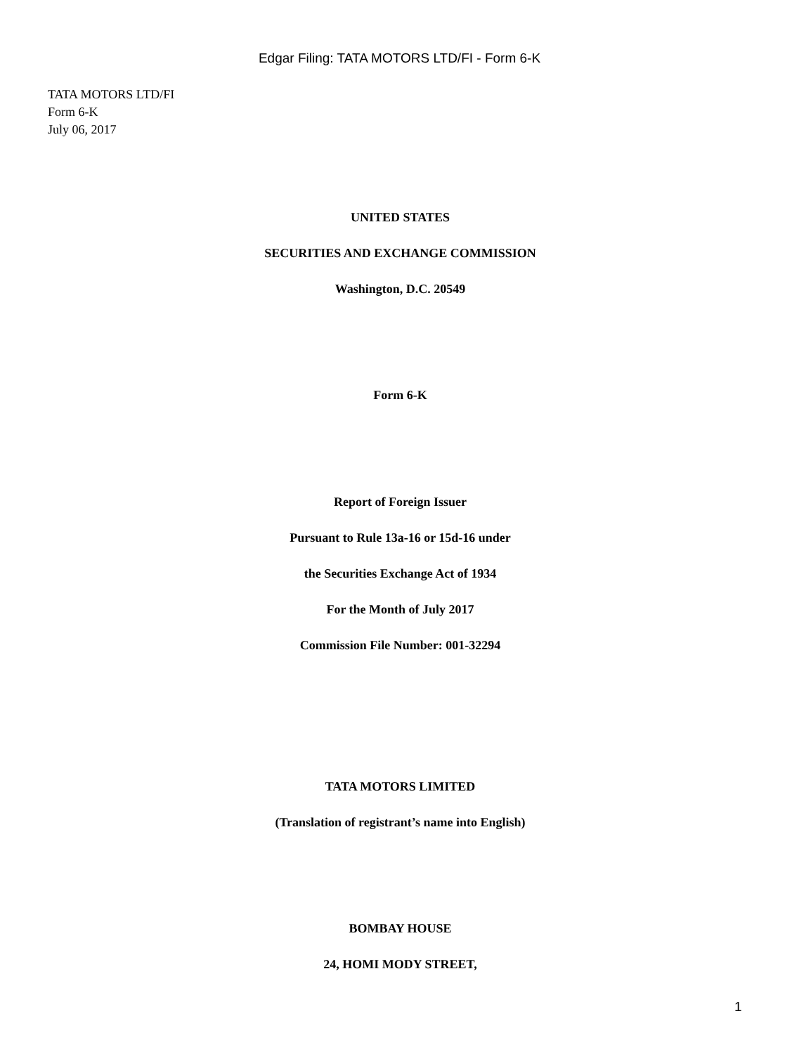Edgar Filing: TATA MOTORS LTD/FI - Form 6-K
TATA MOTORS LTD/FI
Form 6-K
July 06, 2017
UNITED STATES
SECURITIES AND EXCHANGE COMMISSION
Washington, D.C. 20549
Form 6-K
Report of Foreign Issuer
Pursuant to Rule 13a-16 or 15d-16 under
the Securities Exchange Act of 1934
For the Month of July 2017
Commission File Number: 001-32294
TATA MOTORS LIMITED
(Translation of registrant’s name into English)
BOMBAY HOUSE
24, HOMI MODY STREET,
1